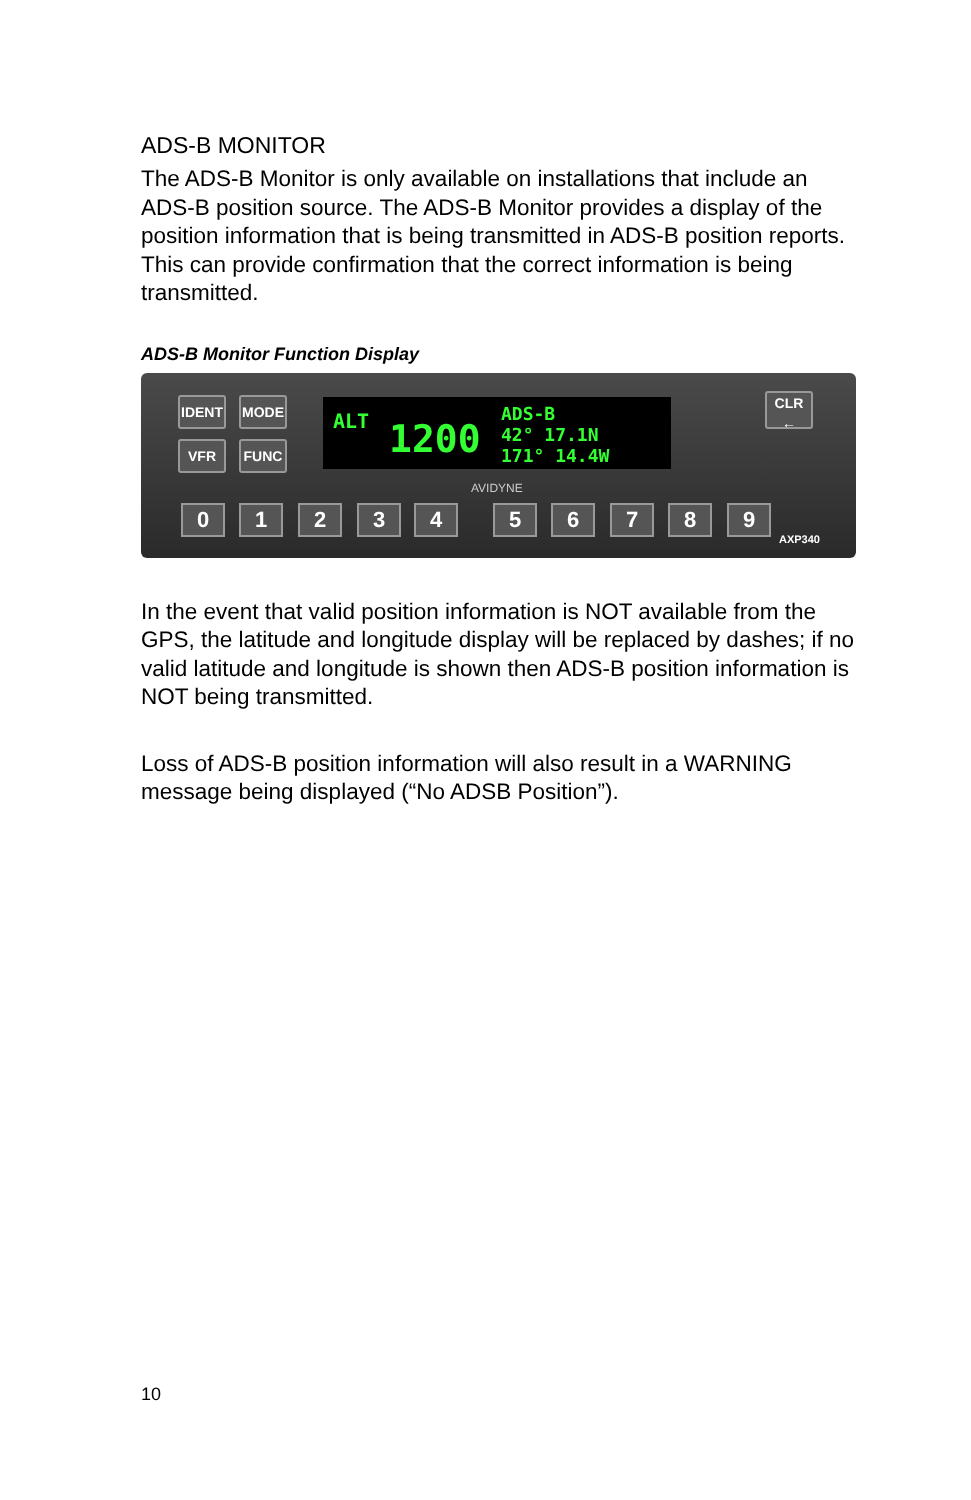ADS-B MONITOR
The ADS-B Monitor is only available on installations that include an ADS-B position source. The ADS-B Monitor provides a display of the position information that is being transmitted in ADS-B position reports. This can provide confirmation that the correct information is being transmitted.
ADS-B Monitor Function Display
IDENT MODE
VFR FUNC
ALT 1200
ADS-B
42° 17.1N
171° 14.4W
CLR
←
AVIDYNE
0 1 2 3 4 5 6 7 8 9
AXP340
In the event that valid position information is NOT available from the GPS, the latitude and longitude display will be replaced by dashes; if no valid latitude and longitude is shown then ADS-B position information is NOT being transmitted.
Loss of ADS-B position information will also result in a WARNING message being displayed (“No ADSB Position”).
10